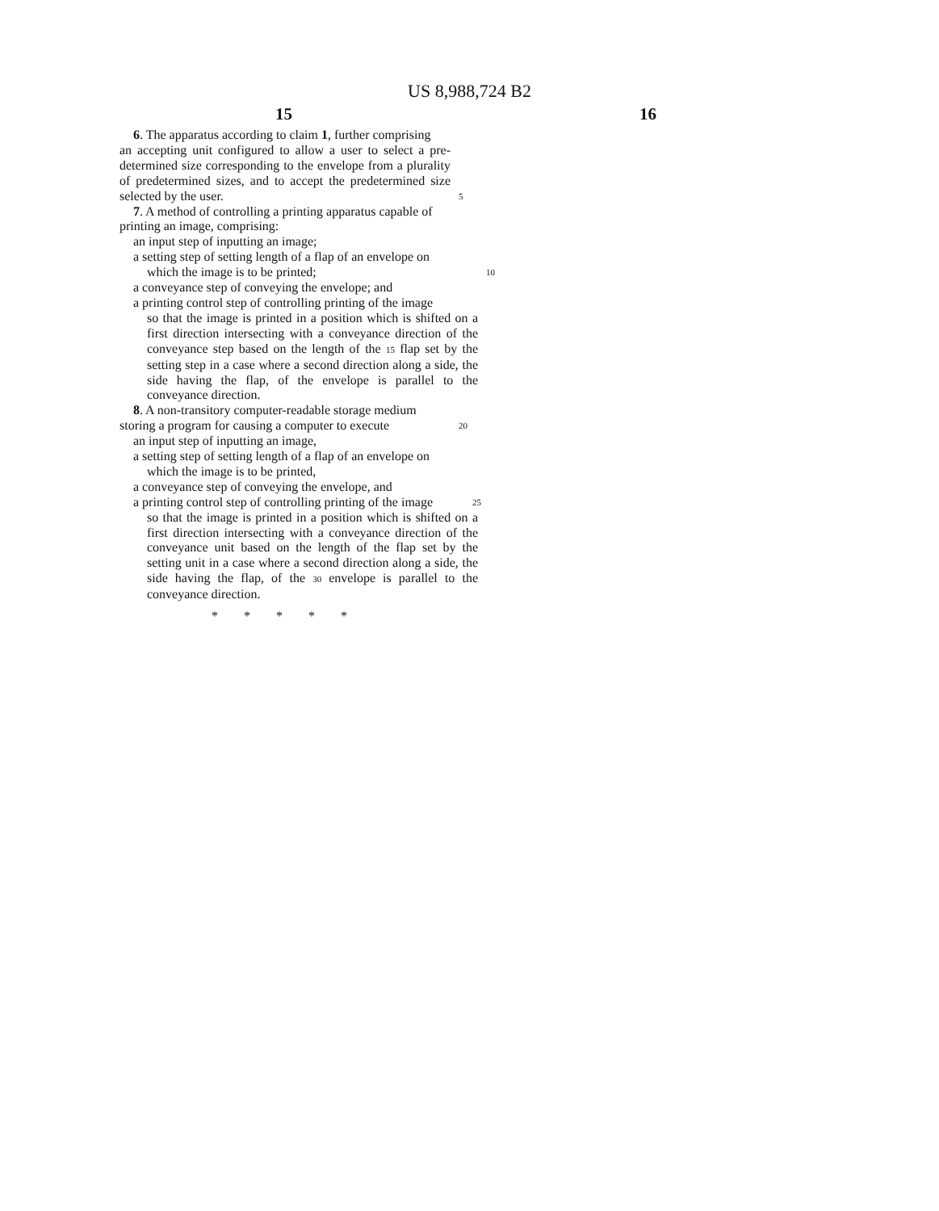US 8,988,724 B2
15 16
6. The apparatus according to claim 1, further comprising
an accepting unit configured to allow a user to select a pre-determined size corresponding to the envelope from a plurality of predetermined sizes, and to accept the predetermined size selected by the user.
5
7. A method of controlling a printing apparatus capable of
printing an image, comprising:
an input step of inputting an image;
a setting step of setting length of a flap of an envelope on
which the image is to be printed;
10
a conveyance step of conveying the envelope; and
a printing control step of controlling printing of the image
so that the image is printed in a position which is shifted on a first direction intersecting with a conveyance direction of the conveyance step based on the length of the 15 flap set by the setting step in a case where a second direction along a side, the side having the flap, of the envelope is parallel to the conveyance direction.
8. A non-transitory computer-readable storage medium
storing a program for causing a computer to execute
20
an input step of inputting an image,
a setting step of setting length of a flap of an envelope on
which the image is to be printed,
a conveyance step of conveying the envelope, and
a printing control step of controlling printing of the image
25
so that the image is printed in a position which is shifted on a first direction intersecting with a conveyance direction of the conveyance unit based on the length of the flap set by the setting unit in a case where a second direction along a side, the side having the flap, of the 30 envelope is parallel to the conveyance direction.
* * * * *